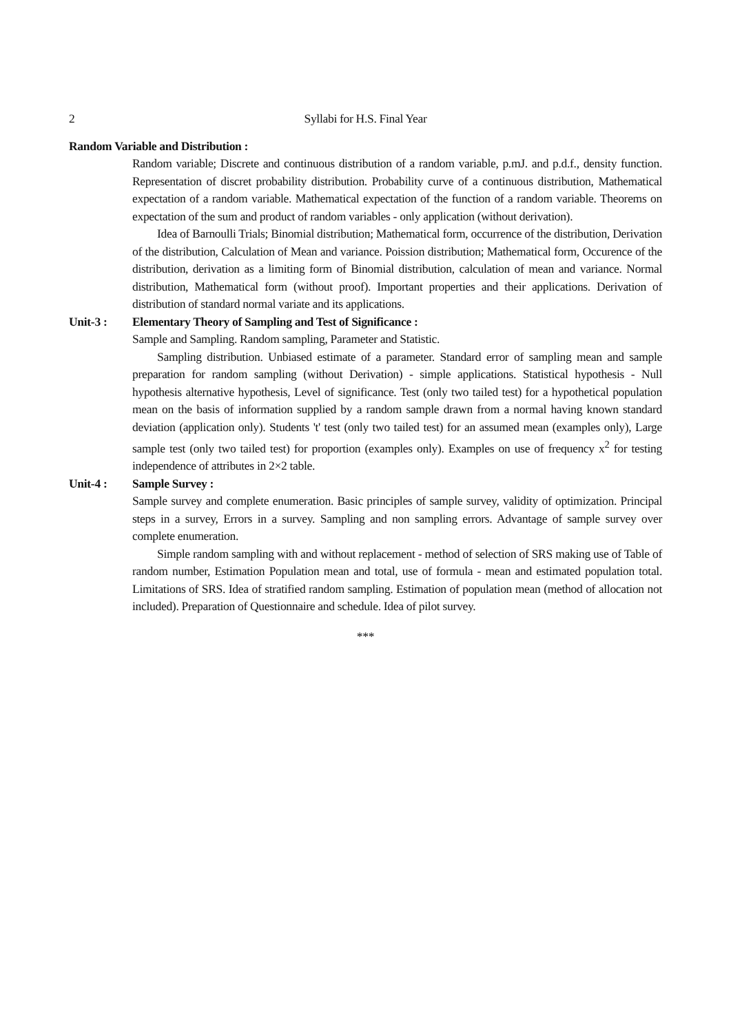2 Syllabi for H.S. Final Year
Random Variable and Distribution :
Random variable; Discrete and continuous distribution of a random variable, p.mJ. and p.d.f., density function. Representation of discret probability distribution. Probability curve of a continuous distribution, Mathematical expectation of a random variable. Mathematical expectation of the function of a random variable. Theorems on expectation of the sum and product of random variables - only application (without derivation).
Idea of Barnoulli Trials; Binomial distribution; Mathematical form, occurrence of the distribution, Derivation of the distribution, Calculation of Mean and variance. Poission distribution; Mathematical form, Occurence of the distribution, derivation as a limiting form of Binomial distribution, calculation of mean and variance. Normal distribution, Mathematical form (without proof). Important properties and their applications. Derivation of distribution of standard normal variate and its applications.
Unit-3 : Elementary Theory of Sampling and Test of Significance :
Sample and Sampling. Random sampling, Parameter and Statistic.
Sampling distribution. Unbiased estimate of a parameter. Standard error of sampling mean and sample preparation for random sampling (without Derivation) - simple applications. Statistical hypothesis - Null hypothesis alternative hypothesis, Level of significance. Test (only two tailed test) for a hypothetical population mean on the basis of information supplied by a random sample drawn from a normal having known standard deviation (application only). Students 't' test (only two tailed test) for an assumed mean (examples only), Large sample test (only two tailed test) for proportion (examples only). Examples on use of frequency x<sup>2</sup> for testing independence of attributes in 2×2 table.
Unit-4 : Sample Survey :
Sample survey and complete enumeration. Basic principles of sample survey, validity of optimization. Principal steps in a survey, Errors in a survey. Sampling and non sampling errors. Advantage of sample survey over complete enumeration.
Simple random sampling with and without replacement - method of selection of SRS making use of Table of random number, Estimation Population mean and total, use of formula - mean and estimated population total. Limitations of SRS. Idea of stratified random sampling. Estimation of population mean (method of allocation not included). Preparation of Questionnaire and schedule. Idea of pilot survey.
***